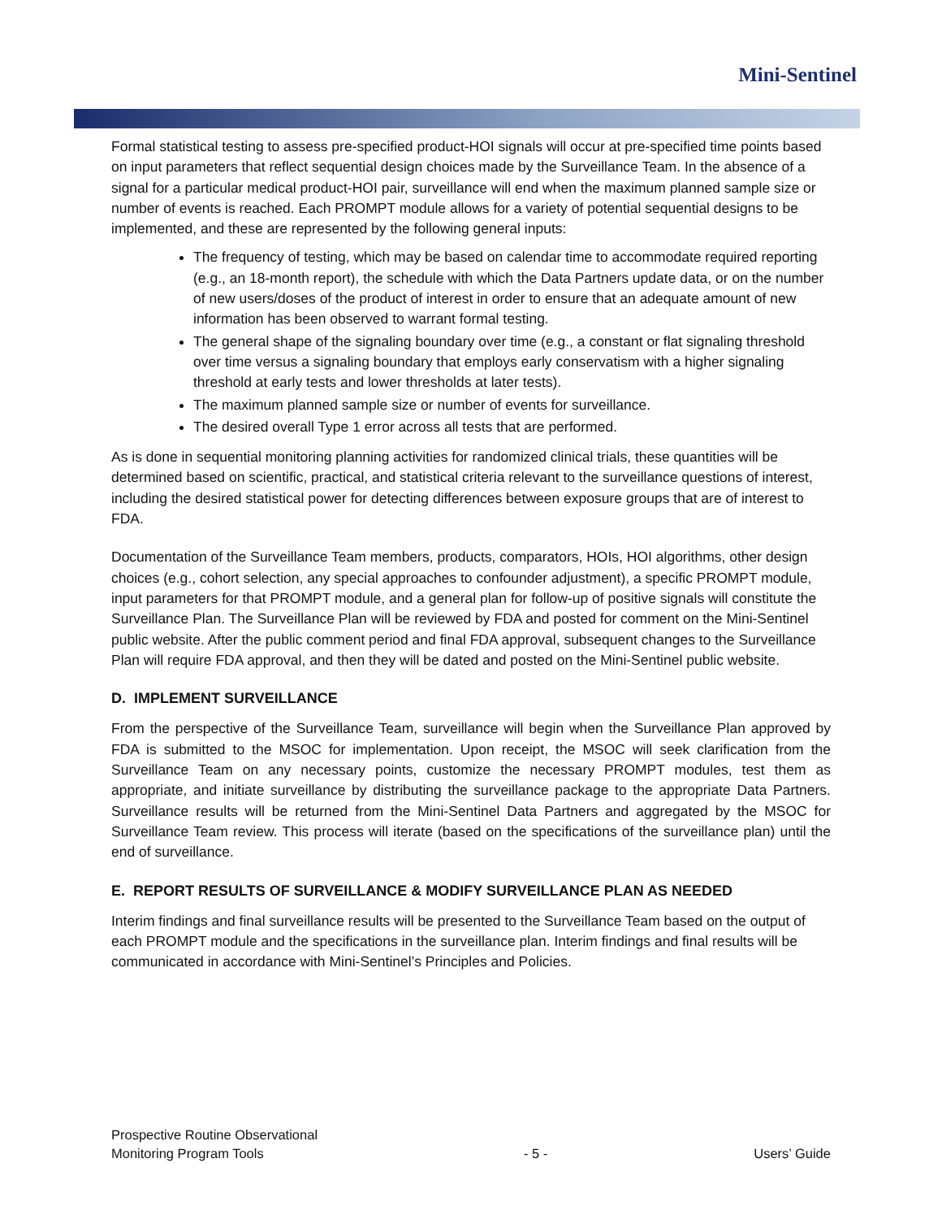Mini-Sentinel
Formal statistical testing to assess pre-specified product-HOI signals will occur at pre-specified time points based on input parameters that reflect sequential design choices made by the Surveillance Team. In the absence of a signal for a particular medical product-HOI pair, surveillance will end when the maximum planned sample size or number of events is reached. Each PROMPT module allows for a variety of potential sequential designs to be implemented, and these are represented by the following general inputs:
The frequency of testing, which may be based on calendar time to accommodate required reporting (e.g., an 18-month report), the schedule with which the Data Partners update data, or on the number of new users/doses of the product of interest in order to ensure that an adequate amount of new information has been observed to warrant formal testing.
The general shape of the signaling boundary over time (e.g., a constant or flat signaling threshold over time versus a signaling boundary that employs early conservatism with a higher signaling threshold at early tests and lower thresholds at later tests).
The maximum planned sample size or number of events for surveillance.
The desired overall Type 1 error across all tests that are performed.
As is done in sequential monitoring planning activities for randomized clinical trials, these quantities will be determined based on scientific, practical, and statistical criteria relevant to the surveillance questions of interest, including the desired statistical power for detecting differences between exposure groups that are of interest to FDA.
Documentation of the Surveillance Team members, products, comparators, HOIs, HOI algorithms, other design choices (e.g., cohort selection, any special approaches to confounder adjustment), a specific PROMPT module, input parameters for that PROMPT module, and a general plan for follow-up of positive signals will constitute the Surveillance Plan. The Surveillance Plan will be reviewed by FDA and posted for comment on the Mini-Sentinel public website. After the public comment period and final FDA approval, subsequent changes to the Surveillance Plan will require FDA approval, and then they will be dated and posted on the Mini-Sentinel public website.
D. IMPLEMENT SURVEILLANCE
From the perspective of the Surveillance Team, surveillance will begin when the Surveillance Plan approved by FDA is submitted to the MSOC for implementation. Upon receipt, the MSOC will seek clarification from the Surveillance Team on any necessary points, customize the necessary PROMPT modules, test them as appropriate, and initiate surveillance by distributing the surveillance package to the appropriate Data Partners. Surveillance results will be returned from the Mini-Sentinel Data Partners and aggregated by the MSOC for Surveillance Team review. This process will iterate (based on the specifications of the surveillance plan) until the end of surveillance.
E. REPORT RESULTS OF SURVEILLANCE & MODIFY SURVEILLANCE PLAN AS NEEDED
Interim findings and final surveillance results will be presented to the Surveillance Team based on the output of each PROMPT module and the specifications in the surveillance plan. Interim findings and final results will be communicated in accordance with Mini-Sentinel’s Principles and Policies.
Prospective Routine Observational
Monitoring Program Tools
- 5 -
Users’ Guide